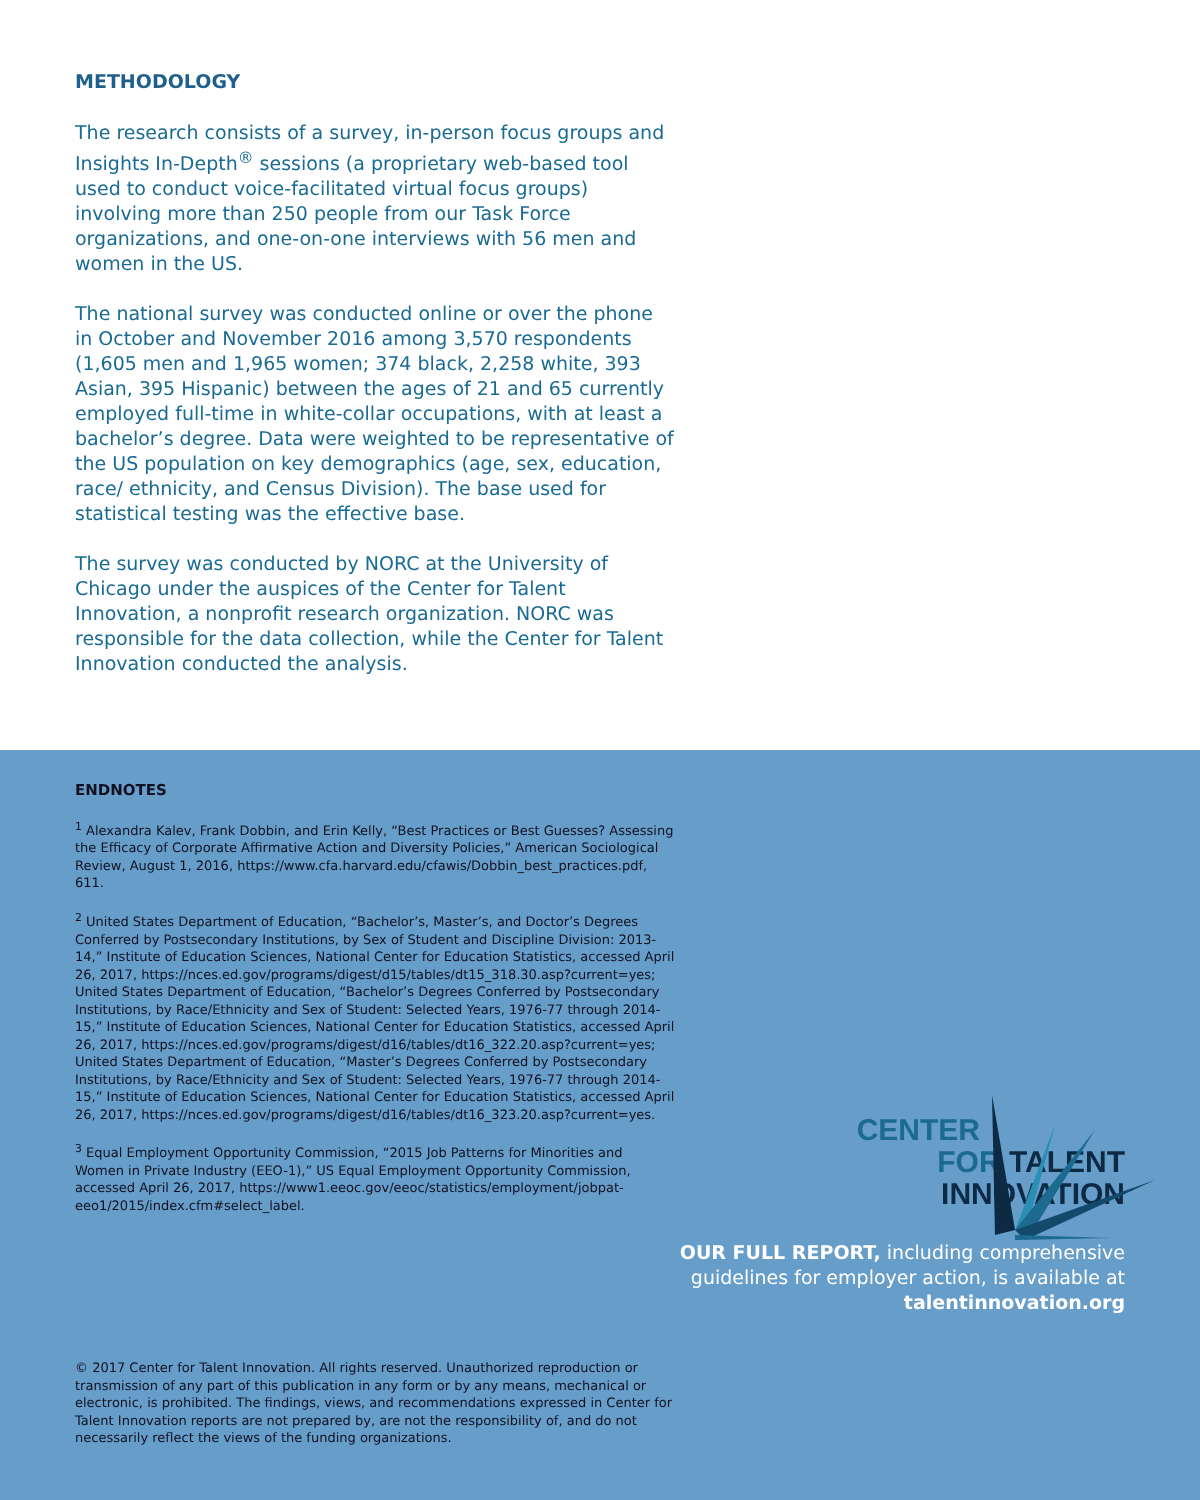METHODOLOGY
The research consists of a survey, in-person focus groups and Insights In-Depth<sup>®</sup> sessions (a proprietary web-based tool used to conduct voice-facilitated virtual focus groups) involving more than 250 people from our Task Force organizations, and one-on-one interviews with 56 men and women in the US.
The national survey was conducted online or over the phone in October and November 2016 among 3,570 respondents (1,605 men and 1,965 women; 374 black, 2,258 white, 393 Asian, 395 Hispanic) between the ages of 21 and 65 currently employed full-time in white-collar occupations, with at least a bachelor’s degree. Data were weighted to be representative of the US population on key demographics (age, sex, education, race/ ethnicity, and Census Division). The base used for statistical testing was the effective base.
The survey was conducted by NORC at the University of Chicago under the auspices of the Center for Talent Innovation, a nonprofit research organization. NORC was responsible for the data collection, while the Center for Talent Innovation conducted the analysis.
ENDNOTES
<sup>1</sup> Alexandra Kalev, Frank Dobbin, and Erin Kelly, “Best Practices or Best Guesses? Assessing the Efficacy of Corporate Affirmative Action and Diversity Policies,” American Sociological Review, August 1, 2016, https://www.cfa.harvard.edu/cfawis/Dobbin_best_practices.pdf, 611.
<sup>2</sup> United States Department of Education, “Bachelor’s, Master’s, and Doctor’s Degrees Conferred by Postsecondary Institutions, by Sex of Student and Discipline Division: 2013-14,” Institute of Education Sciences, National Center for Education Statistics, accessed April 26, 2017, https://nces.ed.gov/programs/digest/d15/tables/dt15_318.30.asp?current=yes; United States Department of Education, “Bachelor’s Degrees Conferred by Postsecondary Institutions, by Race/Ethnicity and Sex of Student: Selected Years, 1976-77 through 2014-15,” Institute of Education Sciences, National Center for Education Statistics, accessed April 26, 2017, https://nces.ed.gov/programs/digest/d16/tables/dt16_322.20.asp?current=yes; United States Department of Education, “Master’s Degrees Conferred by Postsecondary Institutions, by Race/Ethnicity and Sex of Student: Selected Years, 1976-77 through 2014-15,” Institute of Education Sciences, National Center for Education Statistics, accessed April 26, 2017, https://nces.ed.gov/programs/digest/d16/tables/dt16_323.20.asp?current=yes.
<sup>3</sup> Equal Employment Opportunity Commission, “2015 Job Patterns for Minorities and Women in Private Industry (EEO-1),” US Equal Employment Opportunity Commission, accessed April 26, 2017, https://www1.eeoc.gov/eeoc/statistics/employment/jobpat-eeo1/2015/index.cfm#select_label.
© 2017 Center for Talent Innovation. All rights reserved. Unauthorized reproduction or transmission of any part of this publication in any form or by any means, mechanical or electronic, is prohibited. The findings, views, and recommendations expressed in Center for Talent Innovation reports are not prepared by, are not the responsibility of, and do not necessarily reflect the views of the funding organizations.
CENTER
FOR TALENT
INNOVATION
OUR FULL REPORT, including comprehensive guidelines for employer action, is available at talentinnovation.org